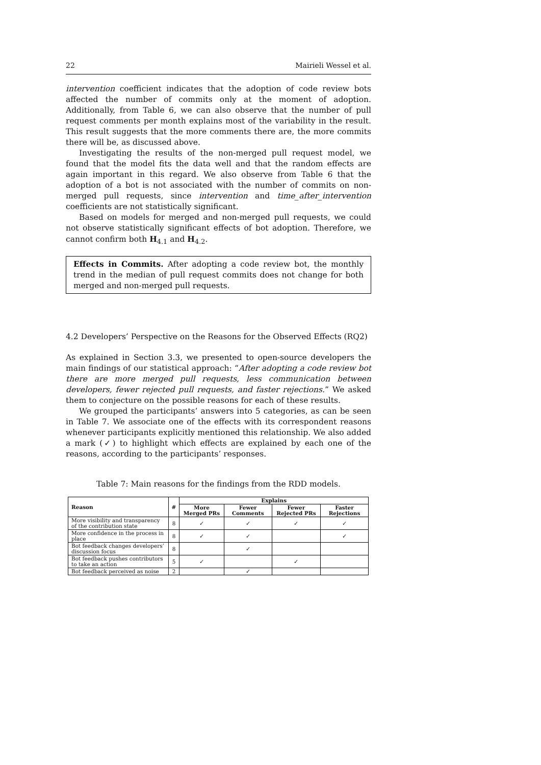22 Mairieli Wessel et al.
intervention coefficient indicates that the adoption of code review bots affected the number of commits only at the moment of adoption. Additionally, from Table 6, we can also observe that the number of pull request comments per month explains most of the variability in the result. This result suggests that the more comments there are, the more commits there will be, as discussed above.
Investigating the results of the non-merged pull request model, we found that the model fits the data well and that the random effects are again important in this regard. We also observe from Table 6 that the adoption of a bot is not associated with the number of commits on non-merged pull requests, since intervention and time_after_intervention coefficients are not statistically significant.
Based on models for merged and non-merged pull requests, we could not observe statistically significant effects of bot adoption. Therefore, we cannot confirm both H<sub>4.1</sub> and H<sub>4.2</sub>.
Effects in Commits. After adopting a code review bot, the monthly trend in the median of pull request commits does not change for both merged and non-merged pull requests.
4.2 Developers’ Perspective on the Reasons for the Observed Effects (RQ2)
As explained in Section 3.3, we presented to open-source developers the main findings of our statistical approach: “After adopting a code review bot there are more merged pull requests, less communication between developers, fewer rejected pull requests, and faster rejections.” We asked them to conjecture on the possible reasons for each of these results.
We grouped the participants’ answers into 5 categories, as can be seen in Table 7. We associate one of the effects with its correspondent reasons whenever participants explicitly mentioned this relationship. We also added a mark (✓) to highlight which effects are explained by each one of the reasons, according to the participants’ responses.
Table 7: Main reasons for the findings from the RDD models.
| Reason | # | Explains | | | |
| --- | --- | --- | --- | --- | --- |
| | | More Merged PRs | Fewer Comments | Fewer Rejected PRs | Faster Rejections |
| More visibility and transparency of the contribution state | 8 | ✓ | ✓ | ✓ | ✓ |
| More confidence in the process in place | 8 | ✓ | ✓ | | ✓ |
| Bot feedback changes developers’ discussion focus | 8 | | ✓ | | |
| Bot feedback pushes contributors to take an action | 5 | ✓ | | ✓ | |
| Bot feedback perceived as noise | 2 | | ✓ | | |